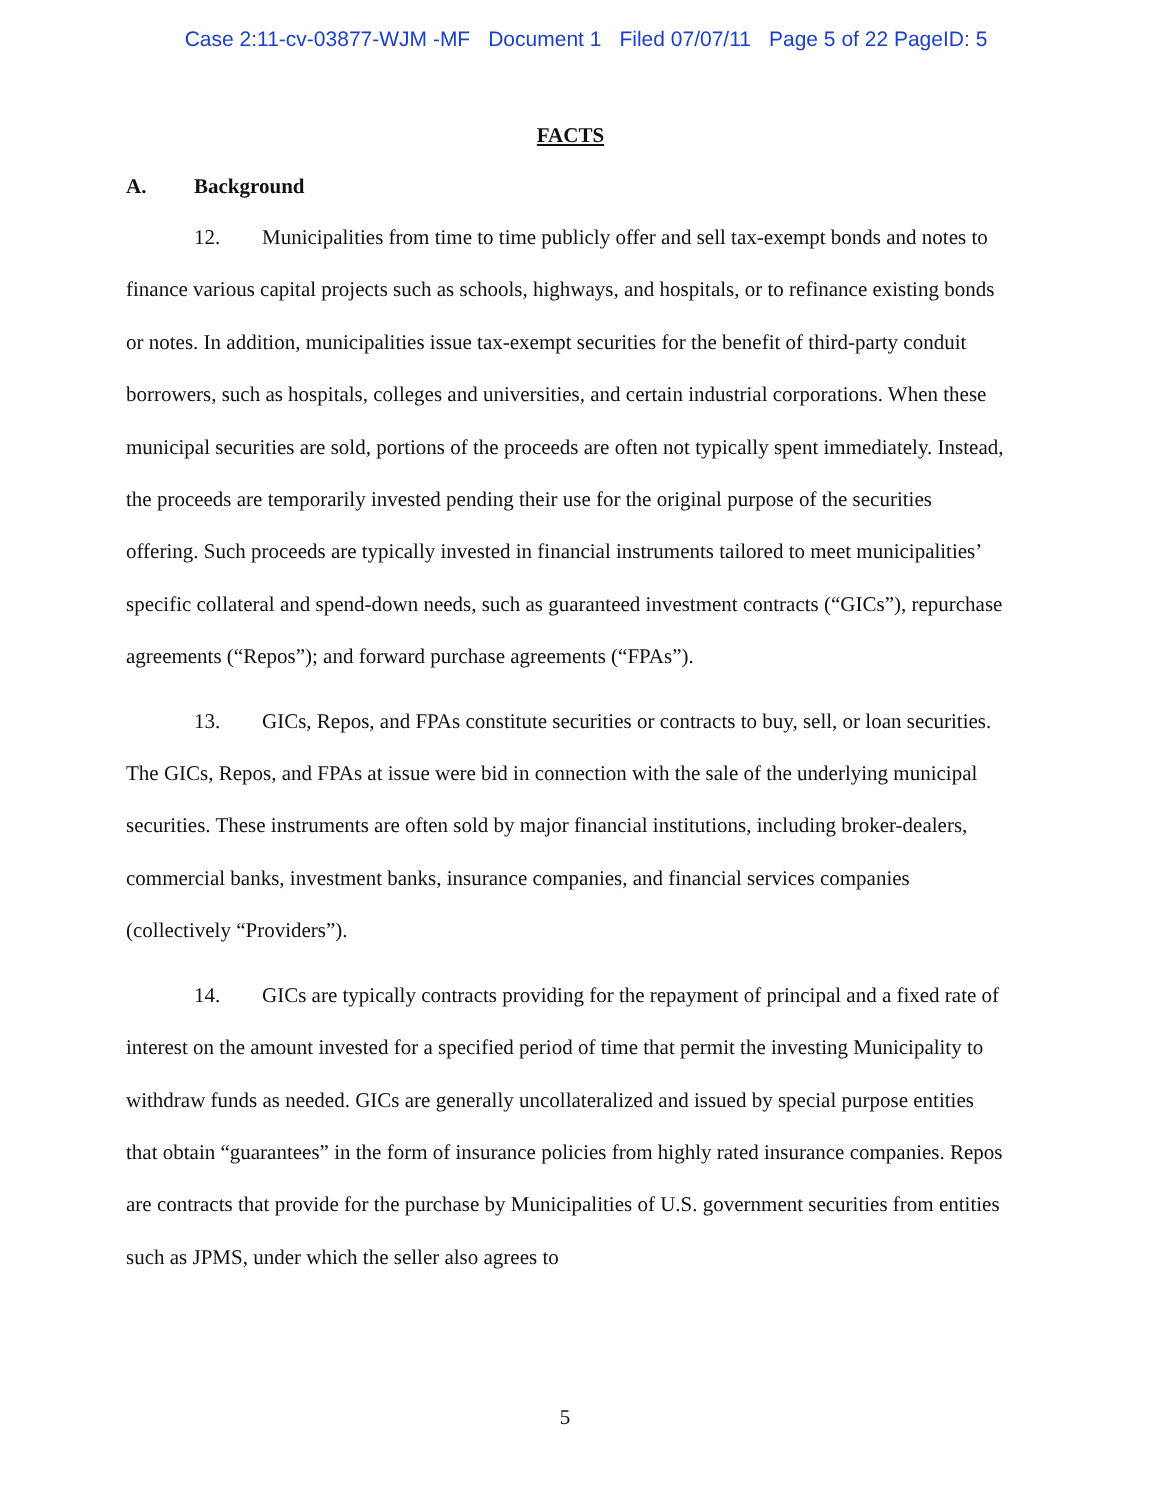Case 2:11-cv-03877-WJM -MF Document 1 Filed 07/07/11 Page 5 of 22 PageID: 5
FACTS
A. Background
12. Municipalities from time to time publicly offer and sell tax-exempt bonds and notes to finance various capital projects such as schools, highways, and hospitals, or to refinance existing bonds or notes. In addition, municipalities issue tax-exempt securities for the benefit of third-party conduit borrowers, such as hospitals, colleges and universities, and certain industrial corporations. When these municipal securities are sold, portions of the proceeds are often not typically spent immediately. Instead, the proceeds are temporarily invested pending their use for the original purpose of the securities offering. Such proceeds are typically invested in financial instruments tailored to meet municipalities’ specific collateral and spend-down needs, such as guaranteed investment contracts (“GICs”), repurchase agreements (“Repos”); and forward purchase agreements (“FPAs”).
13. GICs, Repos, and FPAs constitute securities or contracts to buy, sell, or loan securities. The GICs, Repos, and FPAs at issue were bid in connection with the sale of the underlying municipal securities. These instruments are often sold by major financial institutions, including broker-dealers, commercial banks, investment banks, insurance companies, and financial services companies (collectively “Providers”).
14. GICs are typically contracts providing for the repayment of principal and a fixed rate of interest on the amount invested for a specified period of time that permit the investing Municipality to withdraw funds as needed. GICs are generally uncollateralized and issued by special purpose entities that obtain “guarantees” in the form of insurance policies from highly rated insurance companies. Repos are contracts that provide for the purchase by Municipalities of U.S. government securities from entities such as JPMS, under which the seller also agrees to
5